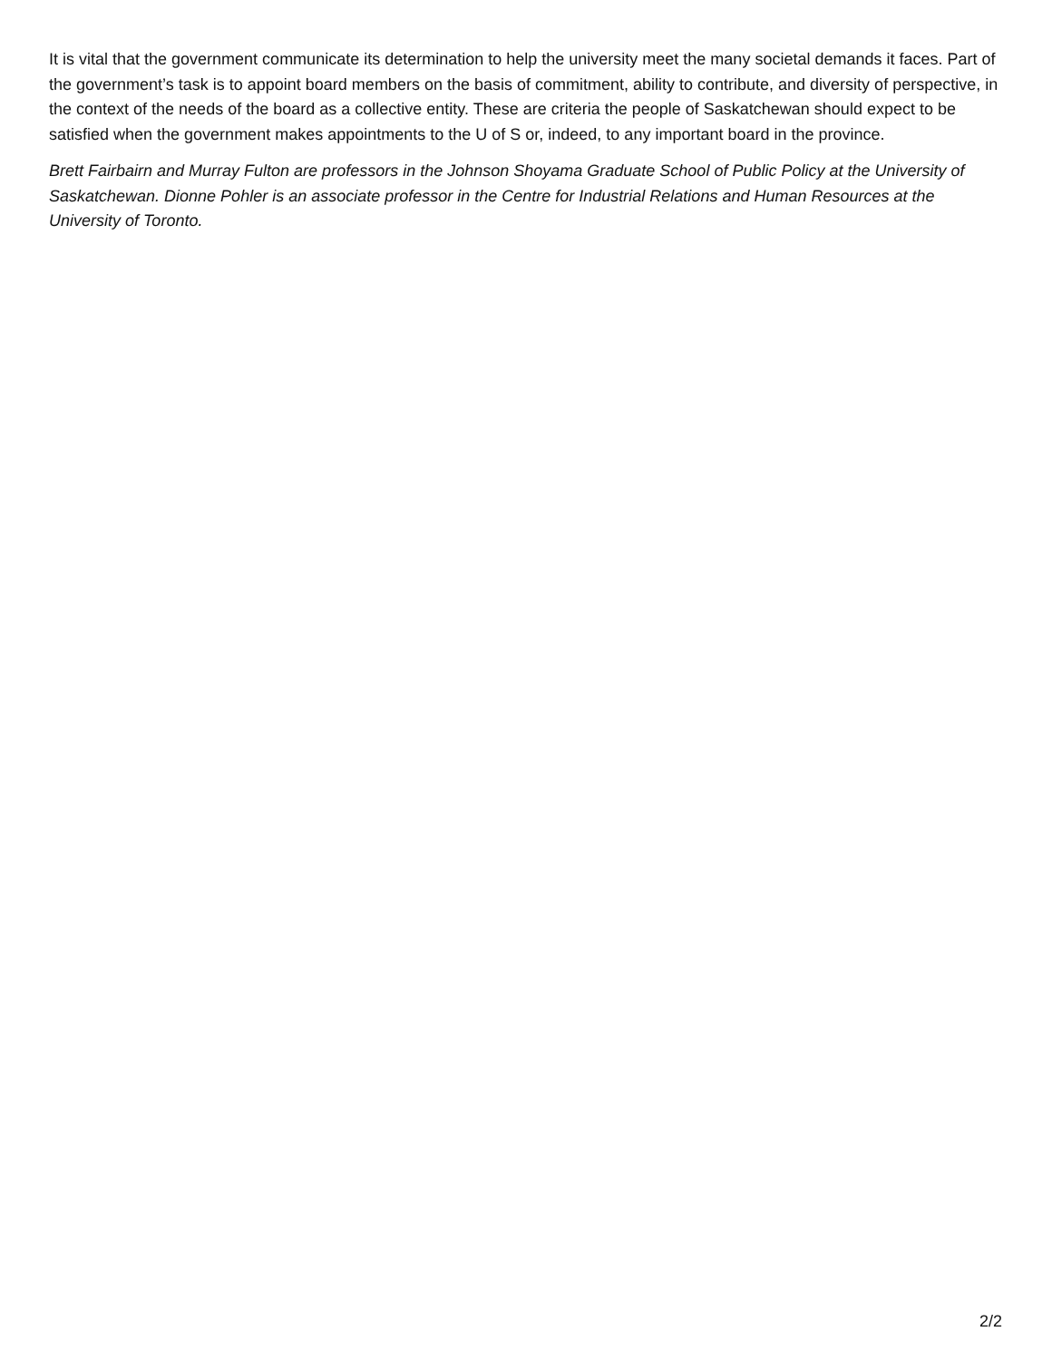It is vital that the government communicate its determination to help the university meet the many societal demands it faces. Part of the government’s task is to appoint board members on the basis of commitment, ability to contribute, and diversity of perspective, in the context of the needs of the board as a collective entity. These are criteria the people of Saskatchewan should expect to be satisfied when the government makes appointments to the U of S or, indeed, to any important board in the province.
Brett Fairbairn and Murray Fulton are professors in the Johnson Shoyama Graduate School of Public Policy at the University of Saskatchewan. Dionne Pohler is an associate professor in the Centre for Industrial Relations and Human Resources at the University of Toronto.
2/2